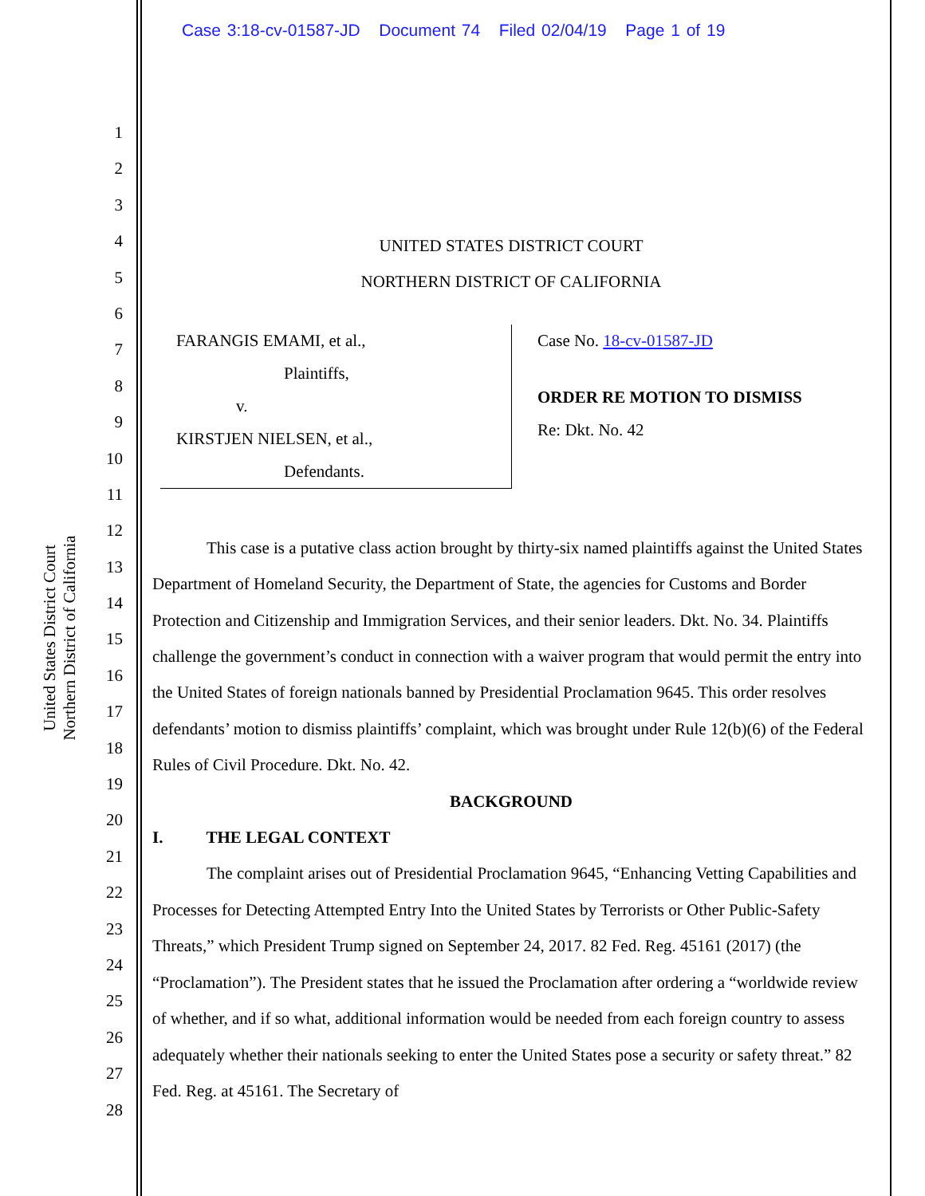Case 3:18-cv-01587-JD Document 74 Filed 02/04/19 Page 1 of 19
United States District Court
Northern District of California
1
2
3
4
5
6
7
8
9
10
11
12
13
14
15
16
17
18
19
20
21
22
23
24
25
26
27
28
UNITED STATES DISTRICT COURT
NORTHERN DISTRICT OF CALIFORNIA
FARANGIS EMAMI, et al.,
Plaintiffs,
v.
KIRSTJEN NIELSEN, et al.,
Defendants.
Case No. 18-cv-01587-JD
ORDER RE MOTION TO DISMISS
Re: Dkt. No. 42
This case is a putative class action brought by thirty-six named plaintiffs against the United States Department of Homeland Security, the Department of State, the agencies for Customs and Border Protection and Citizenship and Immigration Services, and their senior leaders. Dkt. No. 34. Plaintiffs challenge the government’s conduct in connection with a waiver program that would permit the entry into the United States of foreign nationals banned by Presidential Proclamation 9645. This order resolves defendants’ motion to dismiss plaintiffs’ complaint, which was brought under Rule 12(b)(6) of the Federal Rules of Civil Procedure. Dkt. No. 42.
BACKGROUND
I. THE LEGAL CONTEXT
The complaint arises out of Presidential Proclamation 9645, “Enhancing Vetting Capabilities and Processes for Detecting Attempted Entry Into the United States by Terrorists or Other Public-Safety Threats,” which President Trump signed on September 24, 2017. 82 Fed. Reg. 45161 (2017) (the “Proclamation”). The President states that he issued the Proclamation after ordering a “worldwide review of whether, and if so what, additional information would be needed from each foreign country to assess adequately whether their nationals seeking to enter the United States pose a security or safety threat.” 82 Fed. Reg. at 45161. The Secretary of